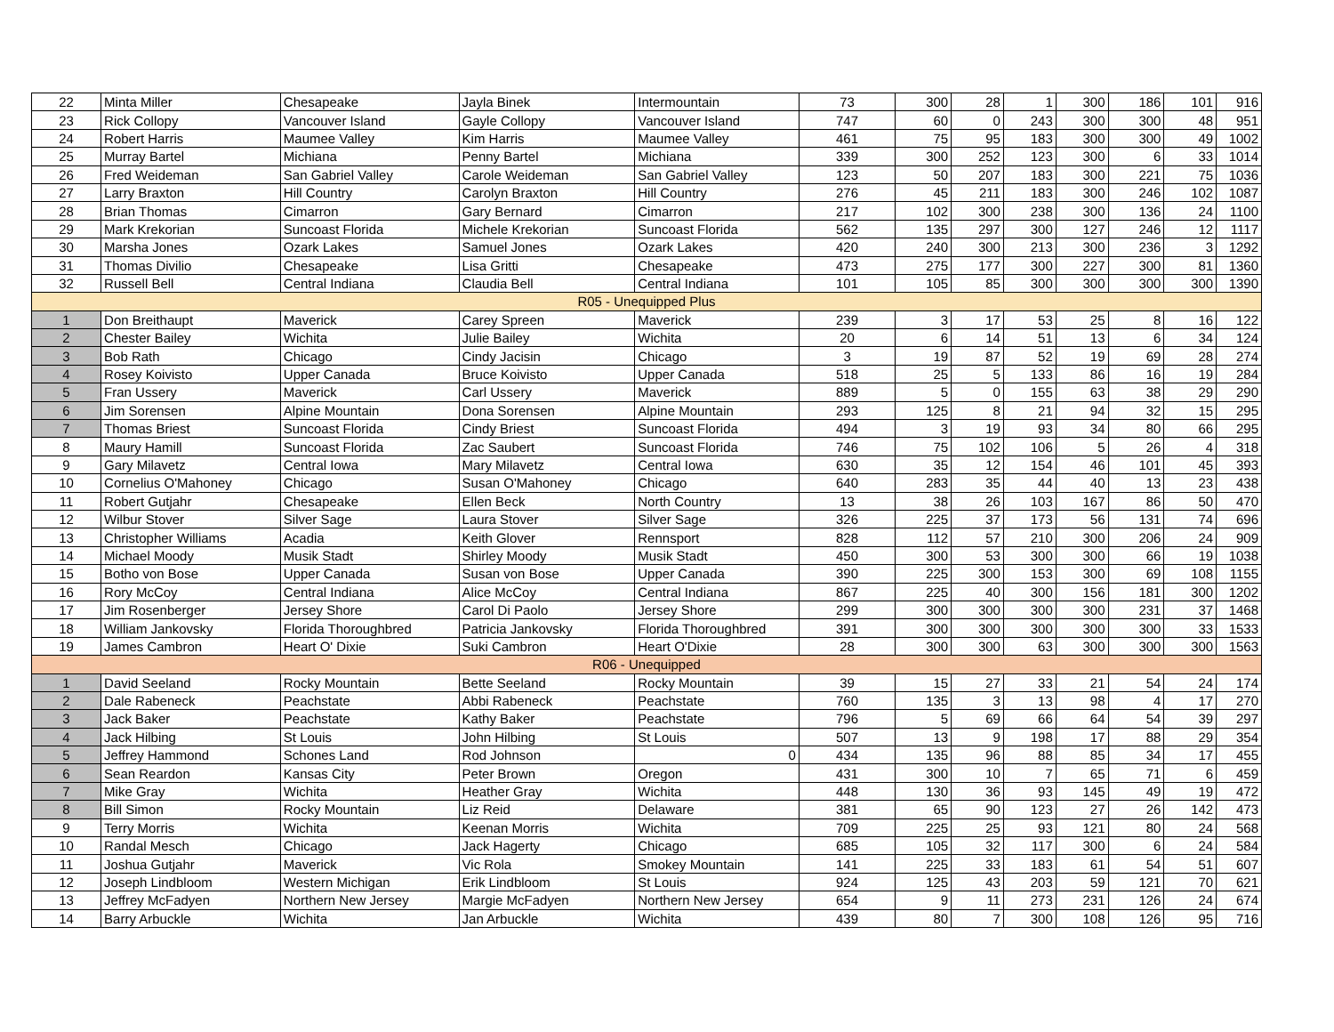| 22 | Minta Miller | Chesapeake | Jayla Binek | Intermountain | 73 | 300 | 28 | 1 | 300 | 186 | 101 | 916 |
| 23 | Rick Collopy | Vancouver Island | Gayle Collopy | Vancouver Island | 747 | 60 | 0 | 243 | 300 | 300 | 48 | 951 |
| 24 | Robert Harris | Maumee Valley | Kim Harris | Maumee Valley | 461 | 75 | 95 | 183 | 300 | 300 | 49 | 1002 |
| 25 | Murray Bartel | Michiana | Penny Bartel | Michiana | 339 | 300 | 252 | 123 | 300 | 6 | 33 | 1014 |
| 26 | Fred Weideman | San Gabriel Valley | Carole Weideman | San Gabriel Valley | 123 | 50 | 207 | 183 | 300 | 221 | 75 | 1036 |
| 27 | Larry Braxton | Hill Country | Carolyn Braxton | Hill Country | 276 | 45 | 211 | 183 | 300 | 246 | 102 | 1087 |
| 28 | Brian Thomas | Cimarron | Gary Bernard | Cimarron | 217 | 102 | 300 | 238 | 300 | 136 | 24 | 1100 |
| 29 | Mark Krekorian | Suncoast Florida | Michele Krekorian | Suncoast Florida | 562 | 135 | 297 | 300 | 127 | 246 | 12 | 1117 |
| 30 | Marsha Jones | Ozark Lakes | Samuel Jones | Ozark Lakes | 420 | 240 | 300 | 213 | 300 | 236 | 3 | 1292 |
| 31 | Thomas Divilio | Chesapeake | Lisa Gritti | Chesapeake | 473 | 275 | 177 | 300 | 227 | 300 | 81 | 1360 |
| 32 | Russell Bell | Central Indiana | Claudia Bell | Central Indiana | 101 | 105 | 85 | 300 | 300 | 300 | 300 | 1390 |
| R05 - Unequipped Plus | | | | | | | | | | | | |
| 1 | Don Breithaupt | Maverick | Carey Spreen | Maverick | 239 | 3 | 17 | 53 | 25 | 8 | 16 | 122 |
| 2 | Chester Bailey | Wichita | Julie Bailey | Wichita | 20 | 6 | 14 | 51 | 13 | 6 | 34 | 124 |
| 3 | Bob Rath | Chicago | Cindy Jacisin | Chicago | 3 | 19 | 87 | 52 | 19 | 69 | 28 | 274 |
| 4 | Rosey Koivisto | Upper Canada | Bruce Koivisto | Upper Canada | 518 | 25 | 5 | 133 | 86 | 16 | 19 | 284 |
| 5 | Fran Ussery | Maverick | Carl Ussery | Maverick | 889 | 5 | 0 | 155 | 63 | 38 | 29 | 290 |
| 6 | Jim Sorensen | Alpine Mountain | Dona Sorensen | Alpine Mountain | 293 | 125 | 8 | 21 | 94 | 32 | 15 | 295 |
| 7 | Thomas Briest | Suncoast Florida | Cindy Briest | Suncoast Florida | 494 | 3 | 19 | 93 | 34 | 80 | 66 | 295 |
| 8 | Maury Hamill | Suncoast Florida | Zac Saubert | Suncoast Florida | 746 | 75 | 102 | 106 | 5 | 26 | 4 | 318 |
| 9 | Gary Milavetz | Central Iowa | Mary Milavetz | Central Iowa | 630 | 35 | 12 | 154 | 46 | 101 | 45 | 393 |
| 10 | Cornelius O'Mahoney | Chicago | Susan O'Mahoney | Chicago | 640 | 283 | 35 | 44 | 40 | 13 | 23 | 438 |
| 11 | Robert Gutjahr | Chesapeake | Ellen Beck | North Country | 13 | 38 | 26 | 103 | 167 | 86 | 50 | 470 |
| 12 | Wilbur Stover | Silver Sage | Laura Stover | Silver Sage | 326 | 225 | 37 | 173 | 56 | 131 | 74 | 696 |
| 13 | Christopher Williams | Acadia | Keith Glover | Rennsport | 828 | 112 | 57 | 210 | 300 | 206 | 24 | 909 |
| 14 | Michael Moody | Musik Stadt | Shirley Moody | Musik Stadt | 450 | 300 | 53 | 300 | 300 | 66 | 19 | 1038 |
| 15 | Botho von Bose | Upper Canada | Susan von Bose | Upper Canada | 390 | 225 | 300 | 153 | 300 | 69 | 108 | 1155 |
| 16 | Rory McCoy | Central Indiana | Alice McCoy | Central Indiana | 867 | 225 | 40 | 300 | 156 | 181 | 300 | 1202 |
| 17 | Jim Rosenberger | Jersey Shore | Carol Di Paolo | Jersey Shore | 299 | 300 | 300 | 300 | 300 | 231 | 37 | 1468 |
| 18 | William Jankovsky | Florida Thoroughbred | Patricia Jankovsky | Florida Thoroughbred | 391 | 300 | 300 | 300 | 300 | 300 | 33 | 1533 |
| 19 | James Cambron | Heart O' Dixie | Suki Cambron | Heart O'Dixie | 28 | 300 | 300 | 63 | 300 | 300 | 300 | 1563 |
| R06 - Unequipped | | | | | | | | | | | | |
| 1 | David Seeland | Rocky Mountain | Bette Seeland | Rocky Mountain | 39 | 15 | 27 | 33 | 21 | 54 | 24 | 174 |
| 2 | Dale Rabeneck | Peachstate | Abbi Rabeneck | Peachstate | 760 | 135 | 3 | 13 | 98 | 4 | 17 | 270 |
| 3 | Jack Baker | Peachstate | Kathy Baker | Peachstate | 796 | 5 | 69 | 66 | 64 | 54 | 39 | 297 |
| 4 | Jack Hilbing | St Louis | John Hilbing | St Louis | 507 | 13 | 9 | 198 | 17 | 88 | 29 | 354 |
| 5 | Jeffrey Hammond | Schones Land | Rod Johnson | 0 | 434 | 135 | 96 | 88 | 85 | 34 | 17 | 455 |
| 6 | Sean Reardon | Kansas City | Peter Brown | Oregon | 431 | 300 | 10 | 7 | 65 | 71 | 6 | 459 |
| 7 | Mike Gray | Wichita | Heather Gray | Wichita | 448 | 130 | 36 | 93 | 145 | 49 | 19 | 472 |
| 8 | Bill Simon | Rocky Mountain | Liz Reid | Delaware | 381 | 65 | 90 | 123 | 27 | 26 | 142 | 473 |
| 9 | Terry Morris | Wichita | Keenan Morris | Wichita | 709 | 225 | 25 | 93 | 121 | 80 | 24 | 568 |
| 10 | Randal Mesch | Chicago | Jack Hagerty | Chicago | 685 | 105 | 32 | 117 | 300 | 6 | 24 | 584 |
| 11 | Joshua Gutjahr | Maverick | Vic Rola | Smokey Mountain | 141 | 225 | 33 | 183 | 61 | 54 | 51 | 607 |
| 12 | Joseph Lindbloom | Western Michigan | Erik Lindbloom | St Louis | 924 | 125 | 43 | 203 | 59 | 121 | 70 | 621 |
| 13 | Jeffrey McFadyen | Northern New Jersey | Margie McFadyen | Northern New Jersey | 654 | 9 | 11 | 273 | 231 | 126 | 24 | 674 |
| 14 | Barry Arbuckle | Wichita | Jan Arbuckle | Wichita | 439 | 80 | 7 | 300 | 108 | 126 | 95 | 716 |